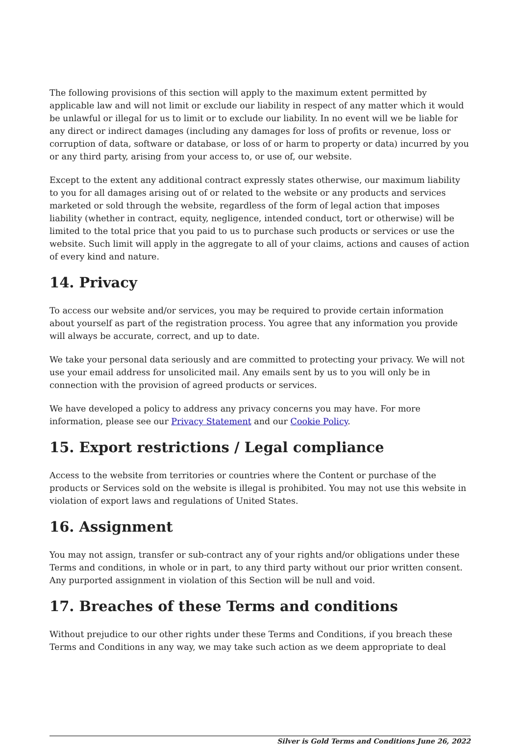The following provisions of this section will apply to the maximum extent permitted by applicable law and will not limit or exclude our liability in respect of any matter which it would be unlawful or illegal for us to limit or to exclude our liability. In no event will we be liable for any direct or indirect damages (including any damages for loss of profits or revenue, loss or corruption of data, software or database, or loss of or harm to property or data) incurred by you or any third party, arising from your access to, or use of, our website.
Except to the extent any additional contract expressly states otherwise, our maximum liability to you for all damages arising out of or related to the website or any products and services marketed or sold through the website, regardless of the form of legal action that imposes liability (whether in contract, equity, negligence, intended conduct, tort or otherwise) will be limited to the total price that you paid to us to purchase such products or services or use the website. Such limit will apply in the aggregate to all of your claims, actions and causes of action of every kind and nature.
14. Privacy
To access our website and/or services, you may be required to provide certain information about yourself as part of the registration process. You agree that any information you provide will always be accurate, correct, and up to date.
We take your personal data seriously and are committed to protecting your privacy. We will not use your email address for unsolicited mail. Any emails sent by us to you will only be in connection with the provision of agreed products or services.
We have developed a policy to address any privacy concerns you may have. For more information, please see our Privacy Statement and our Cookie Policy.
15. Export restrictions / Legal compliance
Access to the website from territories or countries where the Content or purchase of the products or Services sold on the website is illegal is prohibited. You may not use this website in violation of export laws and regulations of United States.
16. Assignment
You may not assign, transfer or sub-contract any of your rights and/or obligations under these Terms and conditions, in whole or in part, to any third party without our prior written consent. Any purported assignment in violation of this Section will be null and void.
17. Breaches of these Terms and conditions
Without prejudice to our other rights under these Terms and Conditions, if you breach these Terms and Conditions in any way, we may take such action as we deem appropriate to deal
Silver is Gold Terms and Conditions June 26, 2022